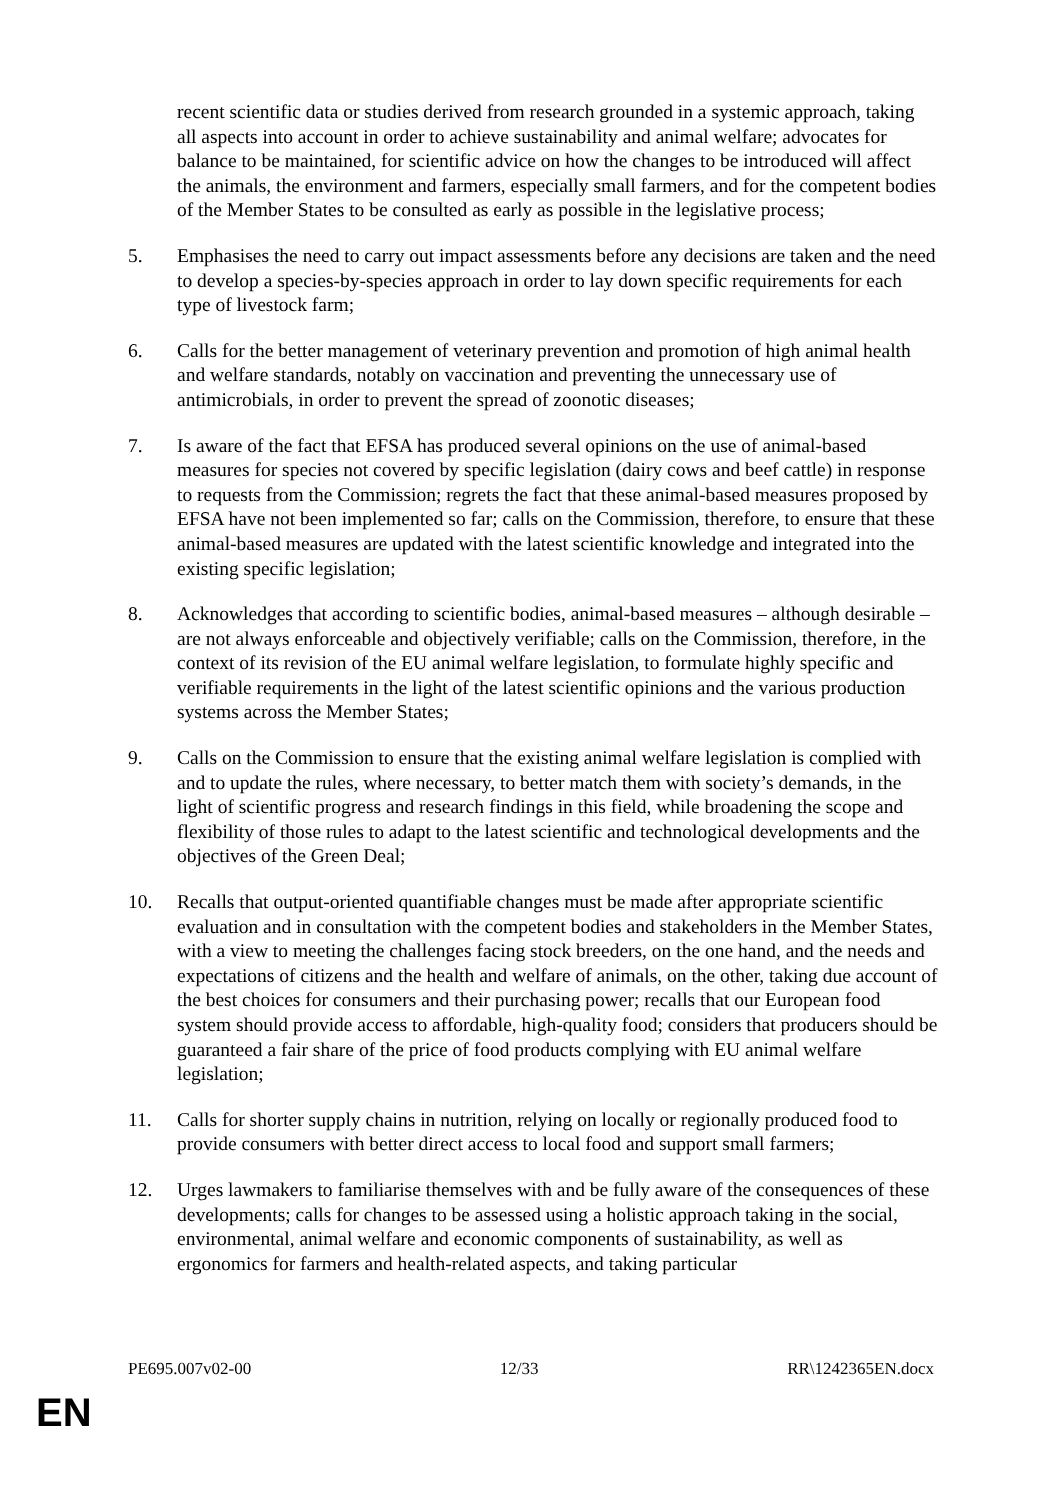recent scientific data or studies derived from research grounded in a systemic approach, taking all aspects into account in order to achieve sustainability and animal welfare; advocates for balance to be maintained, for scientific advice on how the changes to be introduced will affect the animals, the environment and farmers, especially small farmers, and for the competent bodies of the Member States to be consulted as early as possible in the legislative process;
5. Emphasises the need to carry out impact assessments before any decisions are taken and the need to develop a species-by-species approach in order to lay down specific requirements for each type of livestock farm;
6. Calls for the better management of veterinary prevention and promotion of high animal health and welfare standards, notably on vaccination and preventing the unnecessary use of antimicrobials, in order to prevent the spread of zoonotic diseases;
7. Is aware of the fact that EFSA has produced several opinions on the use of animal-based measures for species not covered by specific legislation (dairy cows and beef cattle) in response to requests from the Commission; regrets the fact that these animal-based measures proposed by EFSA have not been implemented so far; calls on the Commission, therefore, to ensure that these animal-based measures are updated with the latest scientific knowledge and integrated into the existing specific legislation;
8. Acknowledges that according to scientific bodies, animal-based measures – although desirable – are not always enforceable and objectively verifiable; calls on the Commission, therefore, in the context of its revision of the EU animal welfare legislation, to formulate highly specific and verifiable requirements in the light of the latest scientific opinions and the various production systems across the Member States;
9. Calls on the Commission to ensure that the existing animal welfare legislation is complied with and to update the rules, where necessary, to better match them with society’s demands, in the light of scientific progress and research findings in this field, while broadening the scope and flexibility of those rules to adapt to the latest scientific and technological developments and the objectives of the Green Deal;
10. Recalls that output-oriented quantifiable changes must be made after appropriate scientific evaluation and in consultation with the competent bodies and stakeholders in the Member States, with a view to meeting the challenges facing stock breeders, on the one hand, and the needs and expectations of citizens and the health and welfare of animals, on the other, taking due account of the best choices for consumers and their purchasing power; recalls that our European food system should provide access to affordable, high-quality food; considers that producers should be guaranteed a fair share of the price of food products complying with EU animal welfare legislation;
11. Calls for shorter supply chains in nutrition, relying on locally or regionally produced food to provide consumers with better direct access to local food and support small farmers;
12. Urges lawmakers to familiarise themselves with and be fully aware of the consequences of these developments; calls for changes to be assessed using a holistic approach taking in the social, environmental, animal welfare and economic components of sustainability, as well as ergonomics for farmers and health-related aspects, and taking particular
PE695.007v02-00 12/33 RR\1242365EN.docx
EN